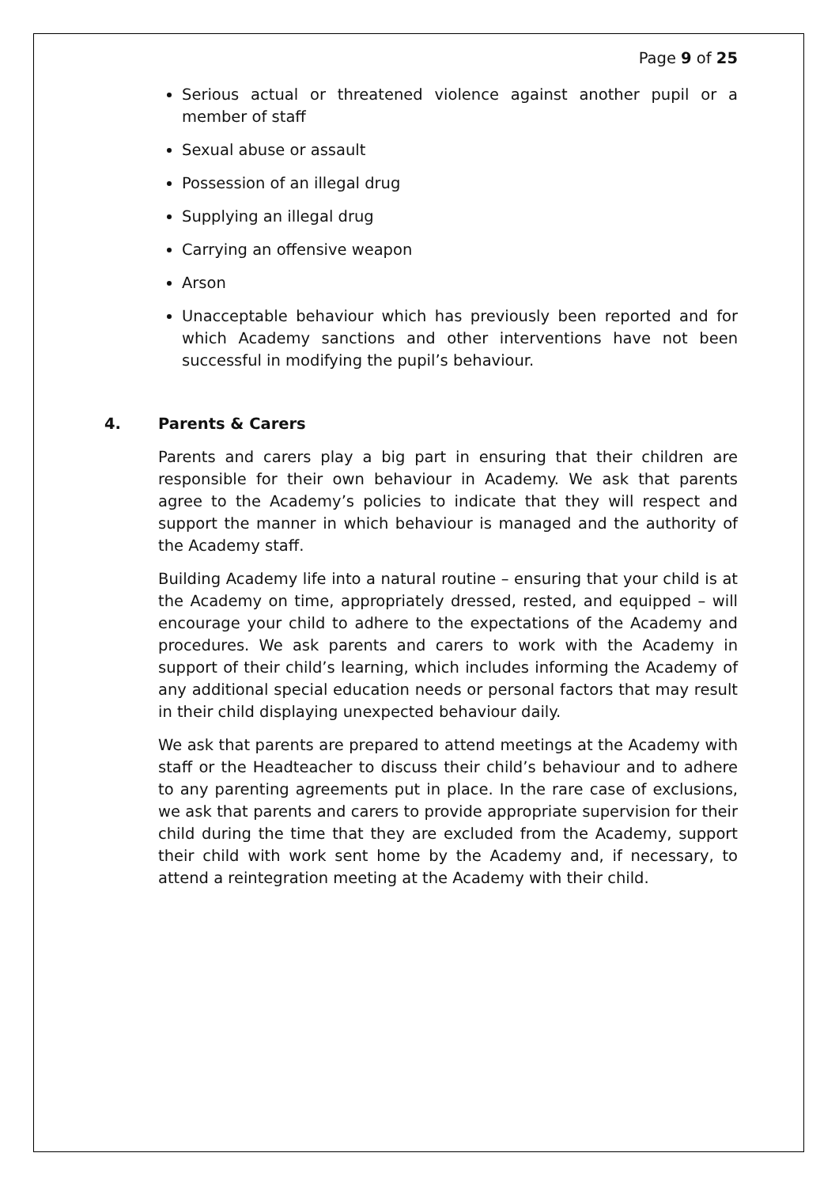Page 9 of 25
Serious actual or threatened violence against another pupil or a member of staff
Sexual abuse or assault
Possession of an illegal drug
Supplying an illegal drug
Carrying an offensive weapon
Arson
Unacceptable behaviour which has previously been reported and for which Academy sanctions and other interventions have not been successful in modifying the pupil’s behaviour.
4. Parents & Carers
Parents and carers play a big part in ensuring that their children are responsible for their own behaviour in Academy. We ask that parents agree to the Academy’s policies to indicate that they will respect and support the manner in which behaviour is managed and the authority of the Academy staff.
Building Academy life into a natural routine – ensuring that your child is at the Academy on time, appropriately dressed, rested, and equipped – will encourage your child to adhere to the expectations of the Academy and procedures. We ask parents and carers to work with the Academy in support of their child’s learning, which includes informing the Academy of any additional special education needs or personal factors that may result in their child displaying unexpected behaviour daily.
We ask that parents are prepared to attend meetings at the Academy with staff or the Headteacher to discuss their child’s behaviour and to adhere to any parenting agreements put in place. In the rare case of exclusions, we ask that parents and carers to provide appropriate supervision for their child during the time that they are excluded from the Academy, support their child with work sent home by the Academy and, if necessary, to attend a reintegration meeting at the Academy with their child.